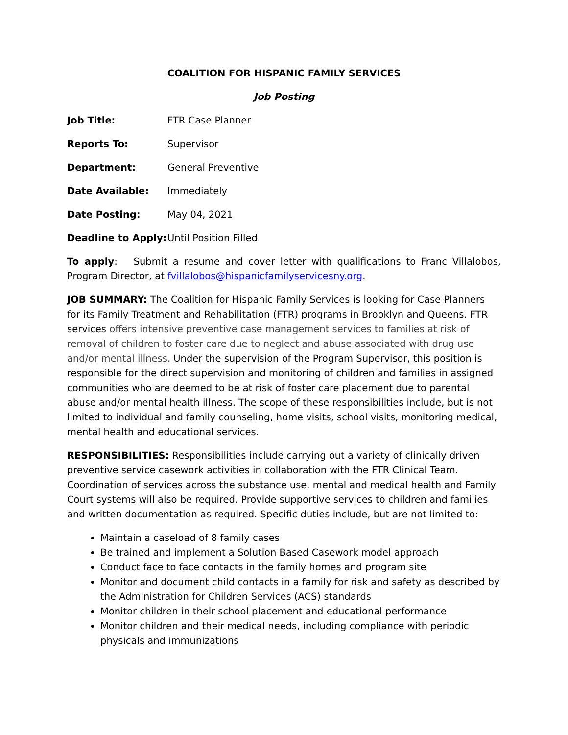COALITION FOR HISPANIC FAMILY SERVICES
Job Posting
Job Title: FTR Case Planner
Reports To: Supervisor
Department: General Preventive
Date Available: Immediately
Date Posting: May 04, 2021
Deadline to Apply: Until Position Filled
To apply: Submit a resume and cover letter with qualifications to Franc Villalobos, Program Director, at fvillalobos@hispanicfamilyservicesny.org.
JOB SUMMARY: The Coalition for Hispanic Family Services is looking for Case Planners for its Family Treatment and Rehabilitation (FTR) programs in Brooklyn and Queens. FTR services offers intensive preventive case management services to families at risk of removal of children to foster care due to neglect and abuse associated with drug use and/or mental illness. Under the supervision of the Program Supervisor, this position is responsible for the direct supervision and monitoring of children and families in assigned communities who are deemed to be at risk of foster care placement due to parental abuse and/or mental health illness. The scope of these responsibilities include, but is not limited to individual and family counseling, home visits, school visits, monitoring medical, mental health and educational services.
RESPONSIBILITIES: Responsibilities include carrying out a variety of clinically driven preventive service casework activities in collaboration with the FTR Clinical Team. Coordination of services across the substance use, mental and medical health and Family Court systems will also be required. Provide supportive services to children and families and written documentation as required. Specific duties include, but are not limited to:
Maintain a caseload of 8 family cases
Be trained and implement a Solution Based Casework model approach
Conduct face to face contacts in the family homes and program site
Monitor and document child contacts in a family for risk and safety as described by the Administration for Children Services (ACS) standards
Monitor children in their school placement and educational performance
Monitor children and their medical needs, including compliance with periodic physicals and immunizations